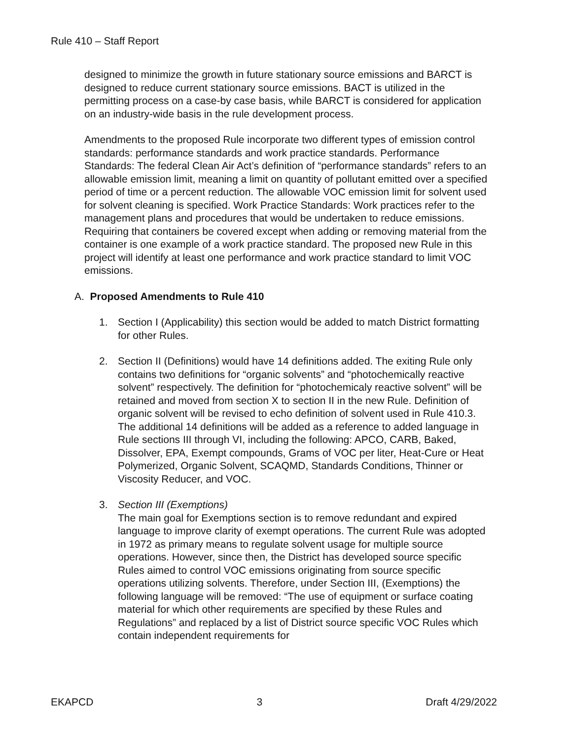Rule 410 – Staff Report
designed to minimize the growth in future stationary source emissions and BARCT is designed to reduce current stationary source emissions. BACT is utilized in the permitting process on a case-by case basis, while BARCT is considered for application on an industry-wide basis in the rule development process.
Amendments to the proposed Rule incorporate two different types of emission control standards: performance standards and work practice standards. Performance Standards: The federal Clean Air Act’s definition of “performance standards” refers to an allowable emission limit, meaning a limit on quantity of pollutant emitted over a specified period of time or a percent reduction. The allowable VOC emission limit for solvent used for solvent cleaning is specified. Work Practice Standards: Work practices refer to the management plans and procedures that would be undertaken to reduce emissions. Requiring that containers be covered except when adding or removing material from the container is one example of a work practice standard. The proposed new Rule in this project will identify at least one performance and work practice standard to limit VOC emissions.
A. Proposed Amendments to Rule 410
1. Section I (Applicability) this section would be added to match District formatting for other Rules.
2. Section II (Definitions) would have 14 definitions added. The exiting Rule only contains two definitions for “organic solvents” and “photochemically reactive solvent” respectively. The definition for “photochemicaly reactive solvent” will be retained and moved from section X to section II in the new Rule. Definition of organic solvent will be revised to echo definition of solvent used in Rule 410.3. The additional 14 definitions will be added as a reference to added language in Rule sections III through VI, including the following: APCO, CARB, Baked, Dissolver, EPA, Exempt compounds, Grams of VOC per liter, Heat-Cure or Heat Polymerized, Organic Solvent, SCAQMD, Standards Conditions, Thinner or Viscosity Reducer, and VOC.
3. Section III (Exemptions)
The main goal for Exemptions section is to remove redundant and expired language to improve clarity of exempt operations. The current Rule was adopted in 1972 as primary means to regulate solvent usage for multiple source operations. However, since then, the District has developed source specific Rules aimed to control VOC emissions originating from source specific operations utilizing solvents. Therefore, under Section III, (Exemptions) the following language will be removed: “The use of equipment or surface coating material for which other requirements are specified by these Rules and Regulations” and replaced by a list of District source specific VOC Rules which contain independent requirements for
EKAPCD 3 Draft 4/29/2022